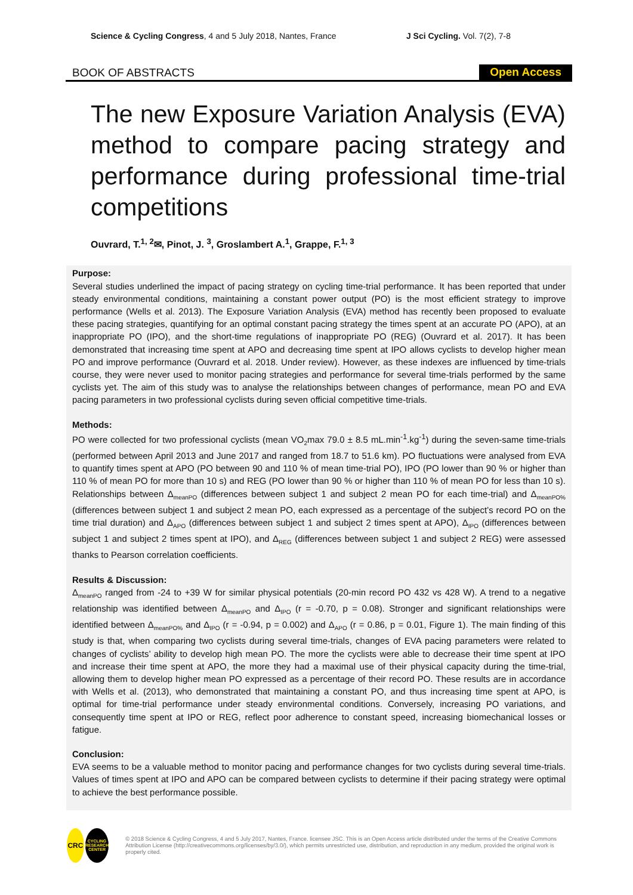Science & Cycling Congress, 4 and 5 July 2018, Nantes, France J Sci Cycling. Vol. 7(2), 7-8
BOOK OF ABSTRACTS Open Access
The new Exposure Variation Analysis (EVA) method to compare pacing strategy and performance during professional time-trial competitions
Ouvrard, T.<sup>1, 2</sup>✉, Pinot, J. <sup>3</sup>, Groslambert A.<sup>1</sup>, Grappe, F.<sup>1, 3</sup>
Purpose:
Several studies underlined the impact of pacing strategy on cycling time-trial performance. It has been reported that under steady environmental conditions, maintaining a constant power output (PO) is the most efficient strategy to improve performance (Wells et al. 2013). The Exposure Variation Analysis (EVA) method has recently been proposed to evaluate these pacing strategies, quantifying for an optimal constant pacing strategy the times spent at an accurate PO (APO), at an inappropriate PO (IPO), and the short-time regulations of inappropriate PO (REG) (Ouvrard et al. 2017). It has been demonstrated that increasing time spent at APO and decreasing time spent at IPO allows cyclists to develop higher mean PO and improve performance (Ouvrard et al. 2018. Under review). However, as these indexes are influenced by time-trials course, they were never used to monitor pacing strategies and performance for several time-trials performed by the same cyclists yet. The aim of this study was to analyse the relationships between changes of performance, mean PO and EVA pacing parameters in two professional cyclists during seven official competitive time-trials.
Methods:
PO were collected for two professional cyclists (mean VO<sub>2</sub>max 79.0 ± 8.5 mL.min<sup>-1</sup>.kg<sup>-1</sup>) during the seven-same time-trials (performed between April 2013 and June 2017 and ranged from 18.7 to 51.6 km). PO fluctuations were analysed from EVA to quantify times spent at APO (PO between 90 and 110 % of mean time-trial PO), IPO (PO lower than 90 % or higher than 110 % of mean PO for more than 10 s) and REG (PO lower than 90 % or higher than 110 % of mean PO for less than 10 s). Relationships between Δ<sub>meanPO</sub> (differences between subject 1 and subject 2 mean PO for each time-trial) and Δ<sub>meanPO%</sub> (differences between subject 1 and subject 2 mean PO, each expressed as a percentage of the subject’s record PO on the time trial duration) and Δ<sub>APO</sub> (differences between subject 1 and subject 2 times spent at APO), Δ<sub>IPO</sub> (differences between subject 1 and subject 2 times spent at IPO), and Δ<sub>REG</sub> (differences between subject 1 and subject 2 REG) were assessed thanks to Pearson correlation coefficients.
Results & Discussion:
Δ<sub>meanPO</sub> ranged from -24 to +39 W for similar physical potentials (20-min record PO 432 vs 428 W). A trend to a negative relationship was identified between Δ<sub>meanPO</sub> and Δ<sub>IPO</sub> (r = -0.70, p = 0.08). Stronger and significant relationships were identified between Δ<sub>meanPO%</sub> and Δ<sub>IPO</sub> (r = -0.94, p = 0.002) and Δ<sub>APO</sub> (r = 0.86, p = 0.01, Figure 1). The main finding of this study is that, when comparing two cyclists during several time-trials, changes of EVA pacing parameters were related to changes of cyclists’ ability to develop high mean PO. The more the cyclists were able to decrease their time spent at IPO and increase their time spent at APO, the more they had a maximal use of their physical capacity during the time-trial, allowing them to develop higher mean PO expressed as a percentage of their record PO. These results are in accordance with Wells et al. (2013), who demonstrated that maintaining a constant PO, and thus increasing time spent at APO, is optimal for time-trial performance under steady environmental conditions. Conversely, increasing PO variations, and consequently time spent at IPO or REG, reflect poor adherence to constant speed, increasing biomechanical losses or fatigue.
Conclusion:
EVA seems to be a valuable method to monitor pacing and performance changes for two cyclists during several time-trials. Values of times spent at IPO and APO can be compared between cyclists to determine if their pacing strategy were optimal to achieve the best performance possible.
CRC
CYCLING RESEARCH CENTER
© 2018 Science & Cycling Congress, 4 and 5 July 2017, Nantes, France. licensee JSC. This is an Open Access article distributed under the terms of the Creative Commons Attribution License (http://creativecommons.org/licenses/by/3.0/), which permits unrestricted use, distribution, and reproduction in any medium, provided the original work is properly cited.